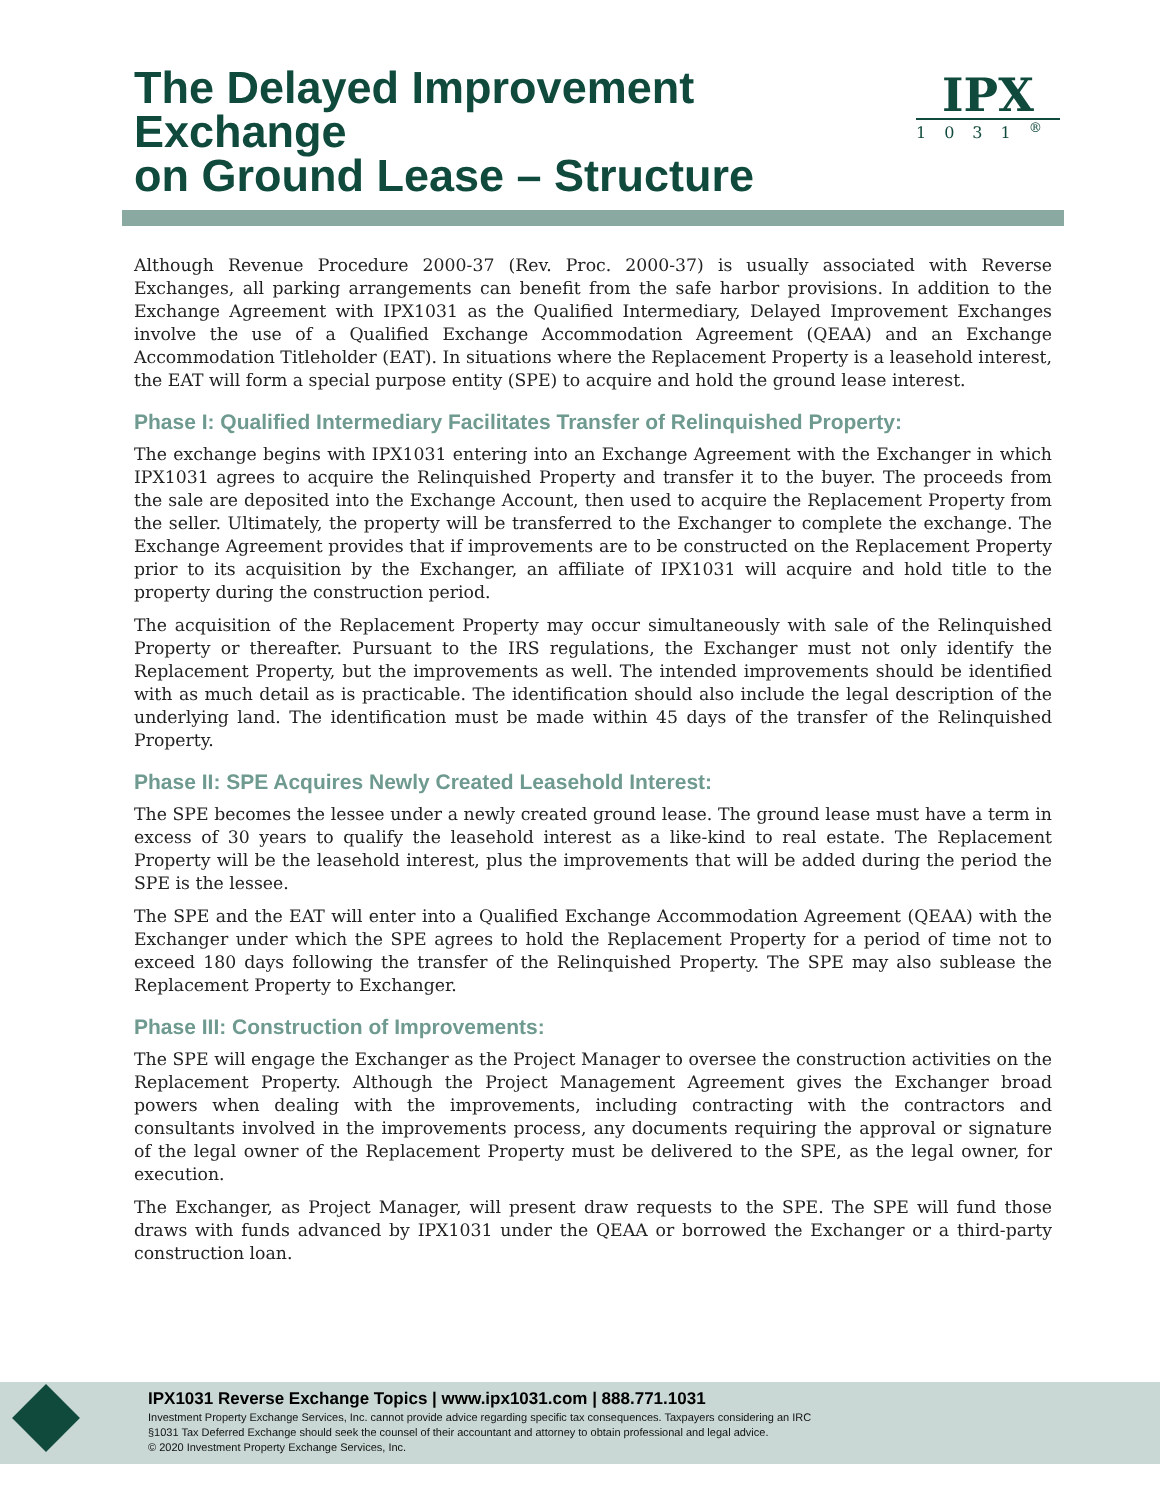The Delayed Improvement Exchange
on Ground Lease – Structure
IPX
1031<sup>®</sup>
Although Revenue Procedure 2000-37 (Rev. Proc. 2000-37) is usually associated with Reverse Exchanges, all parking arrangements can benefit from the safe harbor provisions. In addition to the Exchange Agreement with IPX1031 as the Qualified Intermediary, Delayed Improvement Exchanges involve the use of a Qualified Exchange Accommodation Agreement (QEAA) and an Exchange Accommodation Titleholder (EAT). In situations where the Replacement Property is a leasehold interest, the EAT will form a special purpose entity (SPE) to acquire and hold the ground lease interest.
Phase I: Qualified Intermediary Facilitates Transfer of Relinquished Property:
The exchange begins with IPX1031 entering into an Exchange Agreement with the Exchanger in which IPX1031 agrees to acquire the Relinquished Property and transfer it to the buyer. The proceeds from the sale are deposited into the Exchange Account, then used to acquire the Replacement Property from the seller. Ultimately, the property will be transferred to the Exchanger to complete the exchange. The Exchange Agreement provides that if improvements are to be constructed on the Replacement Property prior to its acquisition by the Exchanger, an affiliate of IPX1031 will acquire and hold title to the property during the construction period.
The acquisition of the Replacement Property may occur simultaneously with sale of the Relinquished Property or thereafter. Pursuant to the IRS regulations, the Exchanger must not only identify the Replacement Property, but the improvements as well. The intended improvements should be identified with as much detail as is practicable. The identification should also include the legal description of the underlying land. The identification must be made within 45 days of the transfer of the Relinquished Property.
Phase II: SPE Acquires Newly Created Leasehold Interest:
The SPE becomes the lessee under a newly created ground lease. The ground lease must have a term in excess of 30 years to qualify the leasehold interest as a like-kind to real estate. The Replacement Property will be the leasehold interest, plus the improvements that will be added during the period the SPE is the lessee.
The SPE and the EAT will enter into a Qualified Exchange Accommodation Agreement (QEAA) with the Exchanger under which the SPE agrees to hold the Replacement Property for a period of time not to exceed 180 days following the transfer of the Relinquished Property. The SPE may also sublease the Replacement Property to Exchanger.
Phase III: Construction of Improvements:
The SPE will engage the Exchanger as the Project Manager to oversee the construction activities on the Replacement Property. Although the Project Management Agreement gives the Exchanger broad powers when dealing with the improvements, including contracting with the contractors and consultants involved in the improvements process, any documents requiring the approval or signature of the legal owner of the Replacement Property must be delivered to the SPE, as the legal owner, for execution.
The Exchanger, as Project Manager, will present draw requests to the SPE. The SPE will fund those draws with funds advanced by IPX1031 under the QEAA or borrowed the Exchanger or a third-party construction loan.
IPX1031 Reverse Exchange Topics | www.ipx1031.com | 888.771.1031
Investment Property Exchange Services, Inc. cannot provide advice regarding specific tax consequences. Taxpayers considering an IRC
§1031 Tax Deferred Exchange should seek the counsel of their accountant and attorney to obtain professional and legal advice.
© 2020 Investment Property Exchange Services, Inc.